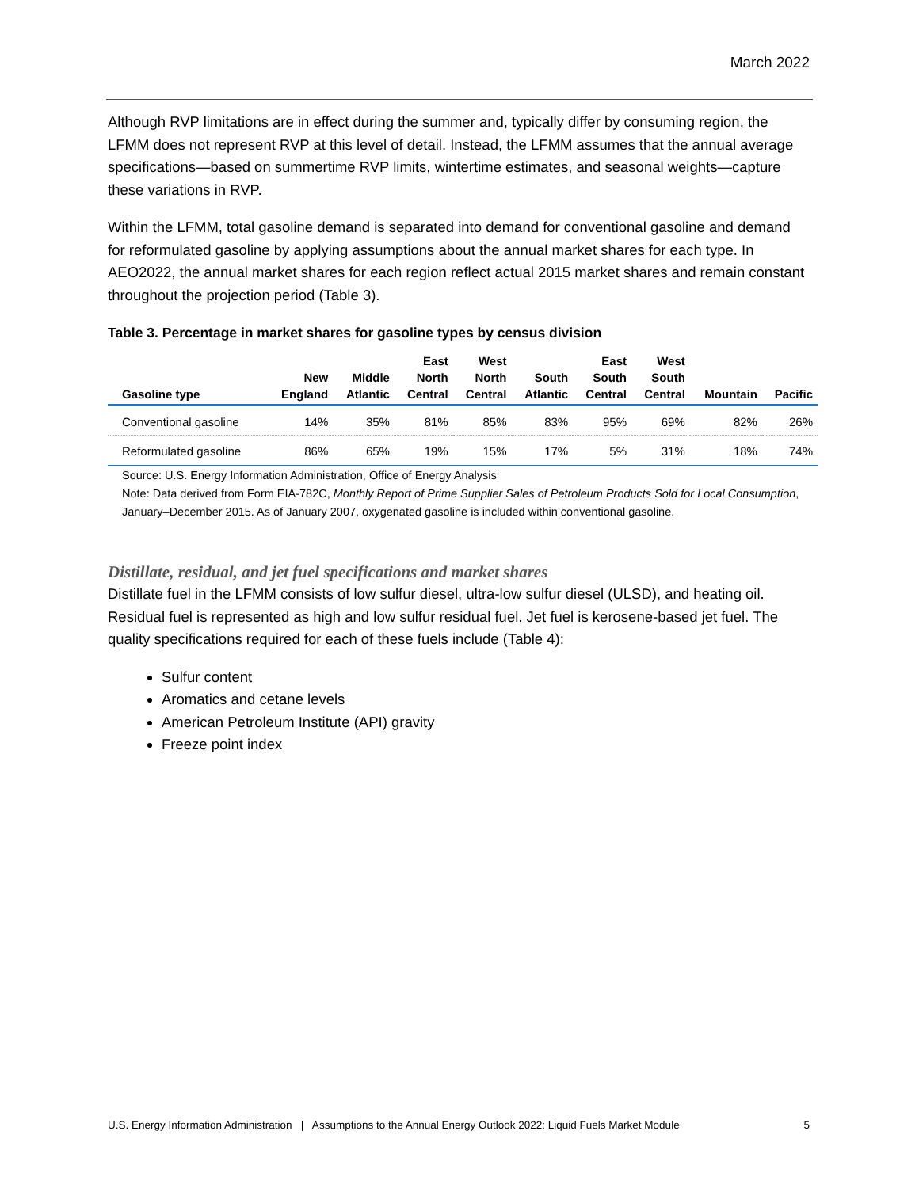March 2022
Although RVP limitations are in effect during the summer and, typically differ by consuming region, the LFMM does not represent RVP at this level of detail. Instead, the LFMM assumes that the annual average specifications—based on summertime RVP limits, wintertime estimates, and seasonal weights—capture these variations in RVP.
Within the LFMM, total gasoline demand is separated into demand for conventional gasoline and demand for reformulated gasoline by applying assumptions about the annual market shares for each type. In AEO2022, the annual market shares for each region reflect actual 2015 market shares and remain constant throughout the projection period (Table 3).
Table 3. Percentage in market shares for gasoline types by census division
| Gasoline type | New England | Middle Atlantic | East North Central | West North Central | South Atlantic | East South Central | West South Central | Mountain | Pacific |
| --- | --- | --- | --- | --- | --- | --- | --- | --- | --- |
| Conventional gasoline | 14% | 35% | 81% | 85% | 83% | 95% | 69% | 82% | 26% |
| Reformulated gasoline | 86% | 65% | 19% | 15% | 17% | 5% | 31% | 18% | 74% |
Source: U.S. Energy Information Administration, Office of Energy Analysis
Note: Data derived from Form EIA-782C, Monthly Report of Prime Supplier Sales of Petroleum Products Sold for Local Consumption, January–December 2015. As of January 2007, oxygenated gasoline is included within conventional gasoline.
Distillate, residual, and jet fuel specifications and market shares
Distillate fuel in the LFMM consists of low sulfur diesel, ultra-low sulfur diesel (ULSD), and heating oil. Residual fuel is represented as high and low sulfur residual fuel. Jet fuel is kerosene-based jet fuel. The quality specifications required for each of these fuels include (Table 4):
Sulfur content
Aromatics and cetane levels
American Petroleum Institute (API) gravity
Freeze point index
U.S. Energy Information Administration | Assumptions to the Annual Energy Outlook 2022: Liquid Fuels Market Module 5